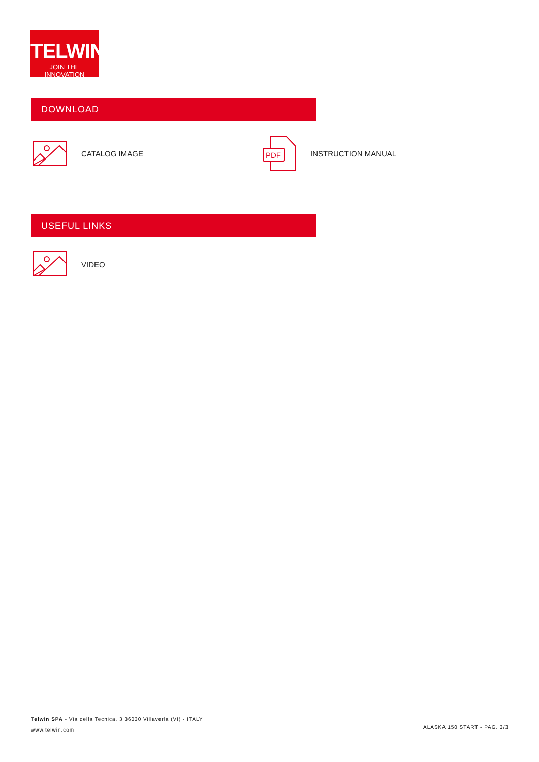TELWIN
JOIN THE INNOVATION
DOWNLOAD
CATALOG IMAGE
PDF
INSTRUCTION MANUAL
USEFUL LINKS
VIDEO
Telwin SPA - Via della Tecnica, 3 36030 Villaverla (VI) - ITALY
www.telwin.com
ALASKA 150 START - PAG. 3/3